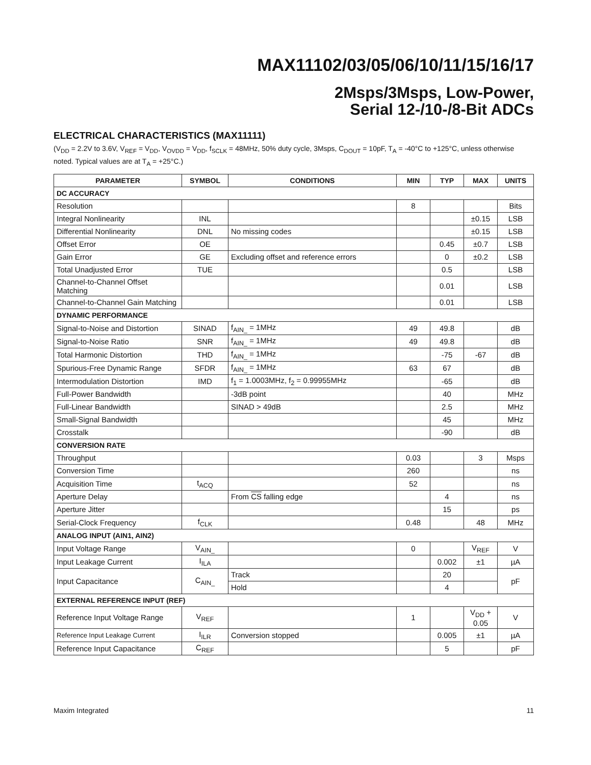MAX11102/03/05/06/10/11/15/16/17
2Msps/3Msps, Low-Power,
Serial 12-/10-/8-Bit ADCs
ELECTRICAL CHARACTERISTICS (MAX11111)
(V<sub>DD</sub> = 2.2V to 3.6V, V<sub>REF</sub> = V<sub>DD</sub>, V<sub>OVDD</sub> = V<sub>DD</sub>, f<sub>SCLK</sub> = 48MHz, 50% duty cycle, 3Msps, C<sub>DOUT</sub> = 10pF, T<sub>A</sub> = -40°C to +125°C, unless otherwise noted. Typical values are at T<sub>A</sub> = +25°C.)
| PARAMETER | SYMBOL | CONDITIONS | MIN | TYP | MAX | UNITS |
| --- | --- | --- | --- | --- | --- | --- |
| DC ACCURACY | | | | | | |
| Resolution | | | 8 | | | Bits |
| Integral Nonlinearity | INL | | | | ±0.15 | LSB |
| Differential Nonlinearity | DNL | No missing codes | | | ±0.15 | LSB |
| Offset Error | OE | | | 0.45 | ±0.7 | LSB |
| Gain Error | GE | Excluding offset and reference errors | | 0 | ±0.2 | LSB |
| Total Unadjusted Error | TUE | | | 0.5 | | LSB |
| Channel-to-Channel Offset Matching | | | | 0.01 | | LSB |
| Channel-to-Channel Gain Matching | | | | 0.01 | | LSB |
| DYNAMIC PERFORMANCE | | | | | | |
| Signal-to-Noise and Distortion | SINAD | f<sub>AIN_</sub> = 1MHz | 49 | 49.8 | | dB |
| Signal-to-Noise Ratio | SNR | f<sub>AIN_</sub> = 1MHz | 49 | 49.8 | | dB |
| Total Harmonic Distortion | THD | f<sub>AIN_</sub> = 1MHz | | -75 | -67 | dB |
| Spurious-Free Dynamic Range | SFDR | f<sub>AIN_</sub> = 1MHz | 63 | 67 | | dB |
| Intermodulation Distortion | IMD | f<sub>1</sub> = 1.0003MHz, f<sub>2</sub> = 0.99955MHz | | -65 | | dB |
| Full-Power Bandwidth | | -3dB point | | 40 | | MHz |
| Full-Linear Bandwidth | | SINAD > 49dB | | 2.5 | | MHz |
| Small-Signal Bandwidth | | | | 45 | | MHz |
| Crosstalk | | | | -90 | | dB |
| CONVERSION RATE | | | | | | |
| Throughput | | | 0.03 | | 3 | Msps |
| Conversion Time | | | 260 | | | ns |
| Acquisition Time | t<sub>ACQ</sub> | | 52 | | | ns |
| Aperture Delay | | From CS falling edge | | 4 | | ns |
| Aperture Jitter | | | | 15 | | ps |
| Serial-Clock Frequency | f<sub>CLK</sub> | | 0.48 | | 48 | MHz |
| ANALOG INPUT (AIN1, AIN2) | | | | | | |
| Input Voltage Range | V<sub>AIN_</sub> | | 0 | | V<sub>REF</sub> | V |
| Input Leakage Current | I<sub>ILA</sub> | | | 0.002 | ±1 | µA |
| Input Capacitance | C<sub>AIN_</sub> | Track | | 20 | | pF |
| | | Hold | | 4 | | |
| EXTERNAL REFERENCE INPUT (REF) | | | | | | |
| Reference Input Voltage Range | V<sub>REF</sub> | | 1 | | V<sub>DD</sub> + 0.05 | V |
| Reference Input Leakage Current | I<sub>ILR</sub> | Conversion stopped | | 0.005 | ±1 | µA |
| Reference Input Capacitance | C<sub>REF</sub> | | | 5 | | pF |
Maxim Integrated 11